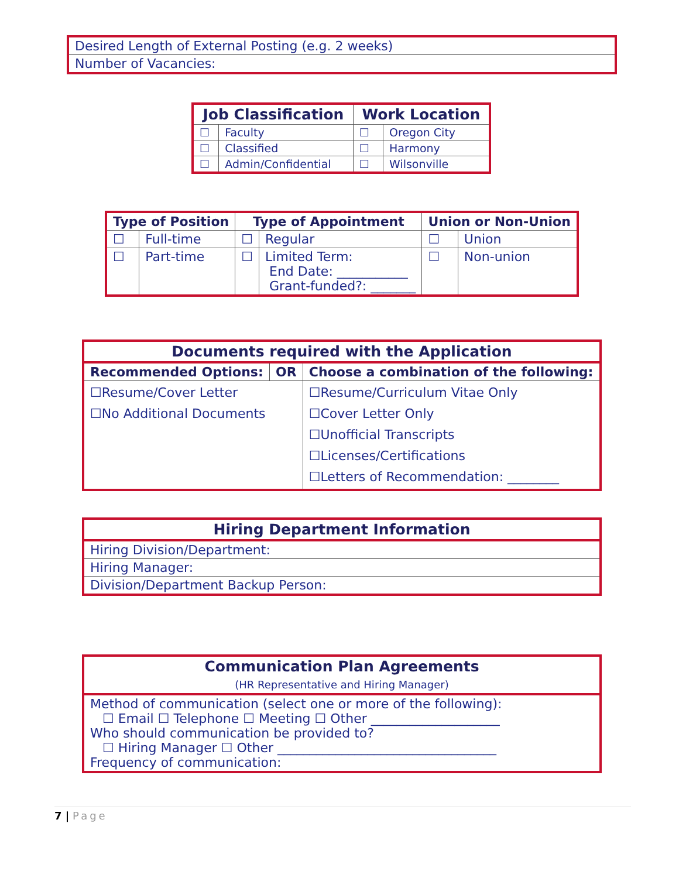| Desired Length of External Posting (e.g. 2 weeks) |
| Number of Vacancies: |
| Job Classification | | Work Location | |
| --- | --- | --- | --- |
| ☐ | Faculty | ☐ | Oregon City |
| ☐ | Classified | ☐ | Harmony |
| ☐ | Admin/Confidential | ☐ | Wilsonville |
| Type of Position | | Type of Appointment | | Union or Non-Union | |
| --- | --- | --- | --- | --- | --- |
| ☐ | Full-time | ☐ | Regular | ☐ | Union |
| ☐ | Part-time | ☐ | Limited Term: End Date: ___________ Grant-funded?: _______ | ☐ | Non-union |
| Documents required with the Application | | |
| --- | --- | --- |
| Recommended Options: | OR | Choose a combination of the following: |
| ☐Resume/Cover Letter ☐No Additional Documents | | ☐Resume/Curriculum Vitae Only ☐Cover Letter Only ☐Unofficial Transcripts ☐Licenses/Certifications ☐Letters of Recommendation: ________ |
| Hiring Department Information |
| --- |
| Hiring Division/Department: |
| Hiring Manager: |
| Division/Department Backup Person: |
| Communication Plan Agreements (HR Representative and Hiring Manager) |
| --- |
| Method of communication (select one or more of the following): ☐ Email ☐ Telephone ☐ Meeting ☐ Other ____________________ Who should communication be provided to? ☐ Hiring Manager ☐ Other __________________________________ Frequency of communication: |
7 | Page